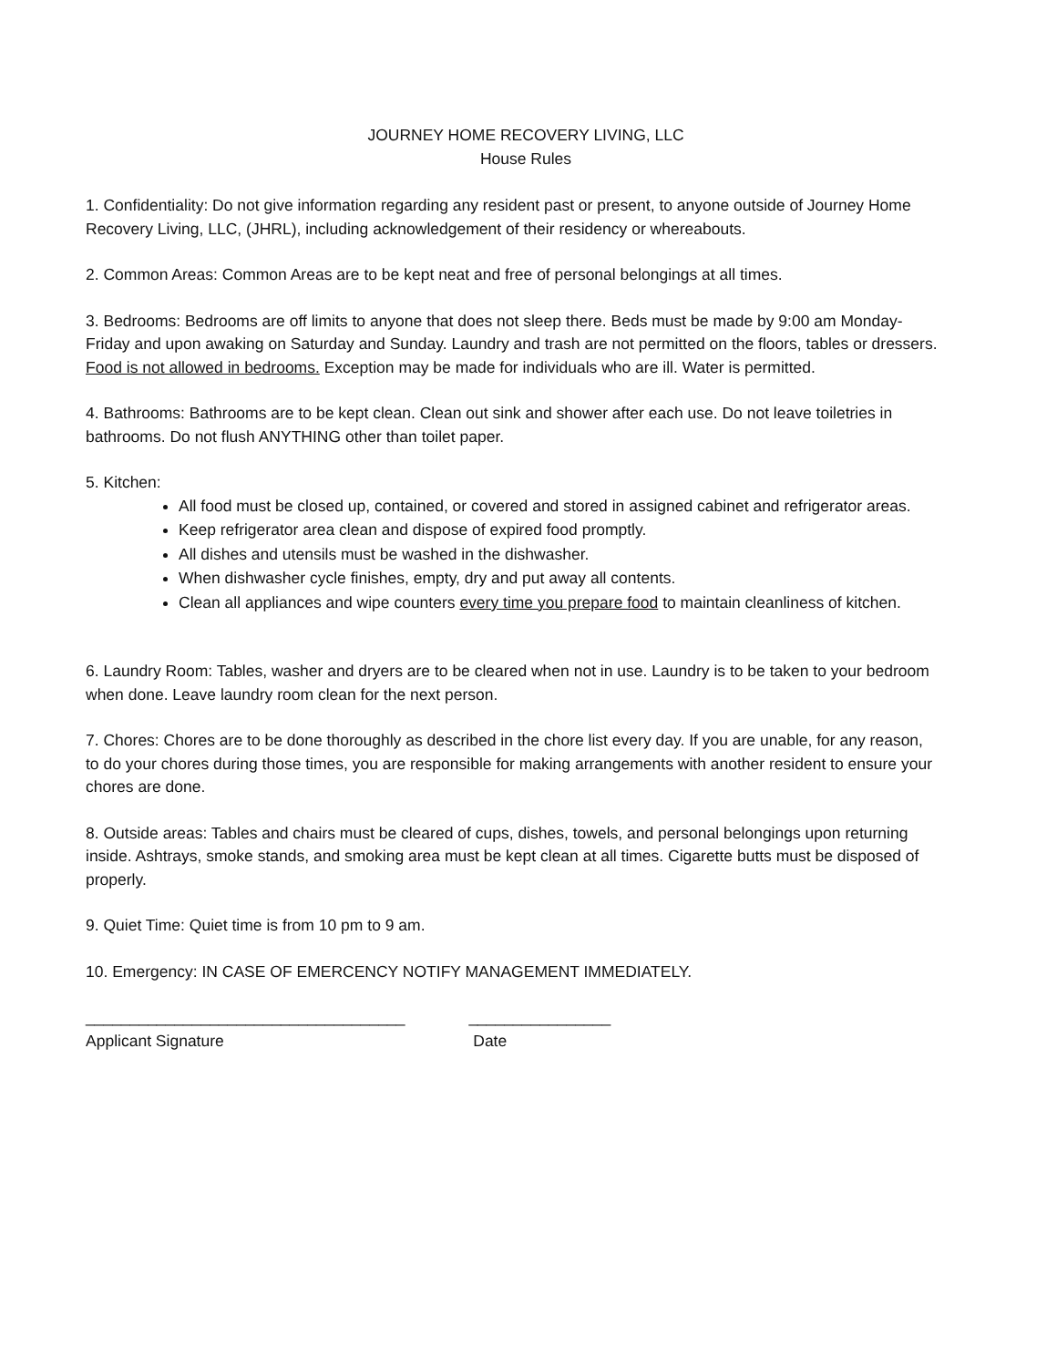JOURNEY HOME RECOVERY LIVING, LLC
House Rules
1. Confidentiality: Do not give information regarding any resident past or present, to anyone outside of Journey Home Recovery Living, LLC, (JHRL), including acknowledgement of their residency or whereabouts.
2. Common Areas: Common Areas are to be kept neat and free of personal belongings at all times.
3. Bedrooms: Bedrooms are off limits to anyone that does not sleep there. Beds must be made by 9:00 am Monday- Friday and upon awaking on Saturday and Sunday. Laundry and trash are not permitted on the floors, tables or dressers. Food is not allowed in bedrooms. Exception may be made for individuals who are ill. Water is permitted.
4. Bathrooms: Bathrooms are to be kept clean. Clean out sink and shower after each use. Do not leave toiletries in bathrooms. Do not flush ANYTHING other than toilet paper.
5. Kitchen:
All food must be closed up, contained, or covered and stored in assigned cabinet and refrigerator areas.
Keep refrigerator area clean and dispose of expired food promptly.
All dishes and utensils must be washed in the dishwasher.
When dishwasher cycle finishes, empty, dry and put away all contents.
Clean all appliances and wipe counters every time you prepare food to maintain cleanliness of kitchen.
6. Laundry Room: Tables, washer and dryers are to be cleared when not in use. Laundry is to be taken to your bedroom when done. Leave laundry room clean for the next person.
7. Chores: Chores are to be done thoroughly as described in the chore list every day. If you are unable, for any reason, to do your chores during those times, you are responsible for making arrangements with another resident to ensure your chores are done.
8. Outside areas: Tables and chairs must be cleared of cups, dishes, towels, and personal belongings upon returning inside. Ashtrays, smoke stands, and smoking area must be kept clean at all times. Cigarette butts must be disposed of properly.
9. Quiet Time: Quiet time is from 10 pm to 9 am.
10. Emergency: IN CASE OF EMERCENCY NOTIFY MANAGEMENT IMMEDIATELY.
____________________________________
Applicant Signature
________________
Date